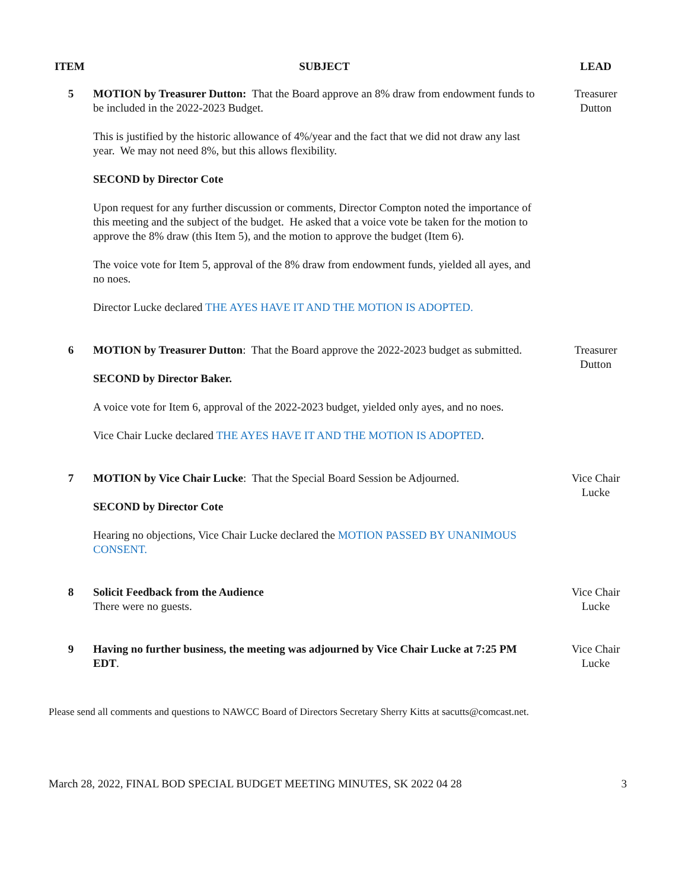| ITEM | SUBJECT | LEAD |
| --- | --- | --- |
| 5 | MOTION by Treasurer Dutton: That the Board approve an 8% draw from endowment funds to be included in the 2022-2023 Budget. This is justified by the historic allowance of 4%/year and the fact that we did not draw any last year. We may not need 8%, but this allows flexibility. SECOND by Director Cote Upon request for any further discussion or comments, Director Compton noted the importance of this meeting and the subject of the budget. He asked that a voice vote be taken for the motion to approve the 8% draw (this Item 5), and the motion to approve the budget (Item 6). The voice vote for Item 5, approval of the 8% draw from endowment funds, yielded all ayes, and no noes. Director Lucke declared THE AYES HAVE IT AND THE MOTION IS ADOPTED. | Treasurer Dutton |
| 6 | MOTION by Treasurer Dutton : That the Board approve the 2022-2023 budget as submitted. SECOND by Director Baker. A voice vote for Item 6, approval of the 2022-2023 budget, yielded only ayes, and no noes. Vice Chair Lucke declared THE AYES HAVE IT AND THE MOTION IS ADOPTED . | Treasurer Dutton |
| 7 | MOTION by Vice Chair Lucke : That the Special Board Session be Adjourned. SECOND by Director Cote Hearing no objections, Vice Chair Lucke declared the MOTION PASSED BY UNANIMOUS CONSENT. | Vice Chair Lucke |
| 8 | Solicit Feedback from the Audience There were no guests. | Vice Chair Lucke |
| 9 | Having no further business, the meeting was adjourned by Vice Chair Lucke at 7:25 PM EDT . | Vice Chair Lucke |
Please send all comments and questions to NAWCC Board of Directors Secretary Sherry Kitts at sacutts@comcast.net.
March 28, 2022, FINAL BOD SPECIAL BUDGET MEETING MINUTES, SK 2022 04 28 3